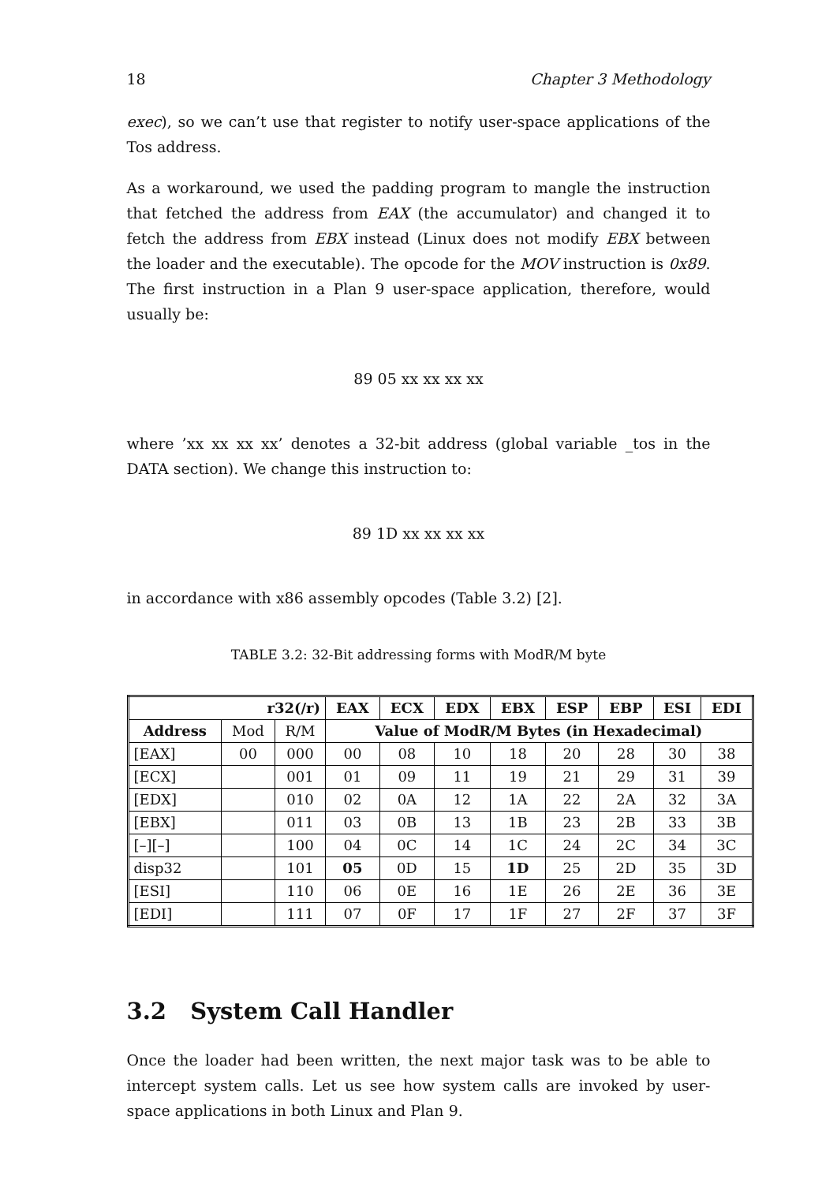18 Chapter 3 Methodology
exec), so we can’t use that register to notify user-space applications of the Tos address.
As a workaround, we used the padding program to mangle the instruction that fetched the address from EAX (the accumulator) and changed it to fetch the address from EBX instead (Linux does not modify EBX between the loader and the executable). The opcode for the MOV instruction is 0x89. The first instruction in a Plan 9 user-space application, therefore, would usually be:
89 05 xx xx xx xx
where ’xx xx xx xx’ denotes a 32-bit address (global variable _tos in the DATA section). We change this instruction to:
89 1D xx xx xx xx
in accordance with x86 assembly opcodes (Table 3.2) [2].
TABLE 3.2: 32-Bit addressing forms with ModR/M byte
| r32(/r) | | | EAX | ECX | EDX | EBX | ESP | EBP | ESI | EDI |
| --- | --- | --- | --- | --- | --- | --- | --- | --- | --- | --- |
| Address | Mod | R/M | Value of ModR/M Bytes (in Hexadecimal) | | | | | | | |
| [EAX] | 00 | 000 | 00 | 08 | 10 | 18 | 20 | 28 | 30 | 38 |
| [ECX] | | 001 | 01 | 09 | 11 | 19 | 21 | 29 | 31 | 39 |
| [EDX] | | 010 | 02 | 0A | 12 | 1A | 22 | 2A | 32 | 3A |
| [EBX] | | 011 | 03 | 0B | 13 | 1B | 23 | 2B | 33 | 3B |
| [–][–] | | 100 | 04 | 0C | 14 | 1C | 24 | 2C | 34 | 3C |
| disp32 | | 101 | 05 | 0D | 15 | 1D | 25 | 2D | 35 | 3D |
| [ESI] | | 110 | 06 | 0E | 16 | 1E | 26 | 2E | 36 | 3E |
| [EDI] | | 111 | 07 | 0F | 17 | 1F | 27 | 2F | 37 | 3F |
3.2 System Call Handler
Once the loader had been written, the next major task was to be able to intercept system calls. Let us see how system calls are invoked by user-space applications in both Linux and Plan 9.